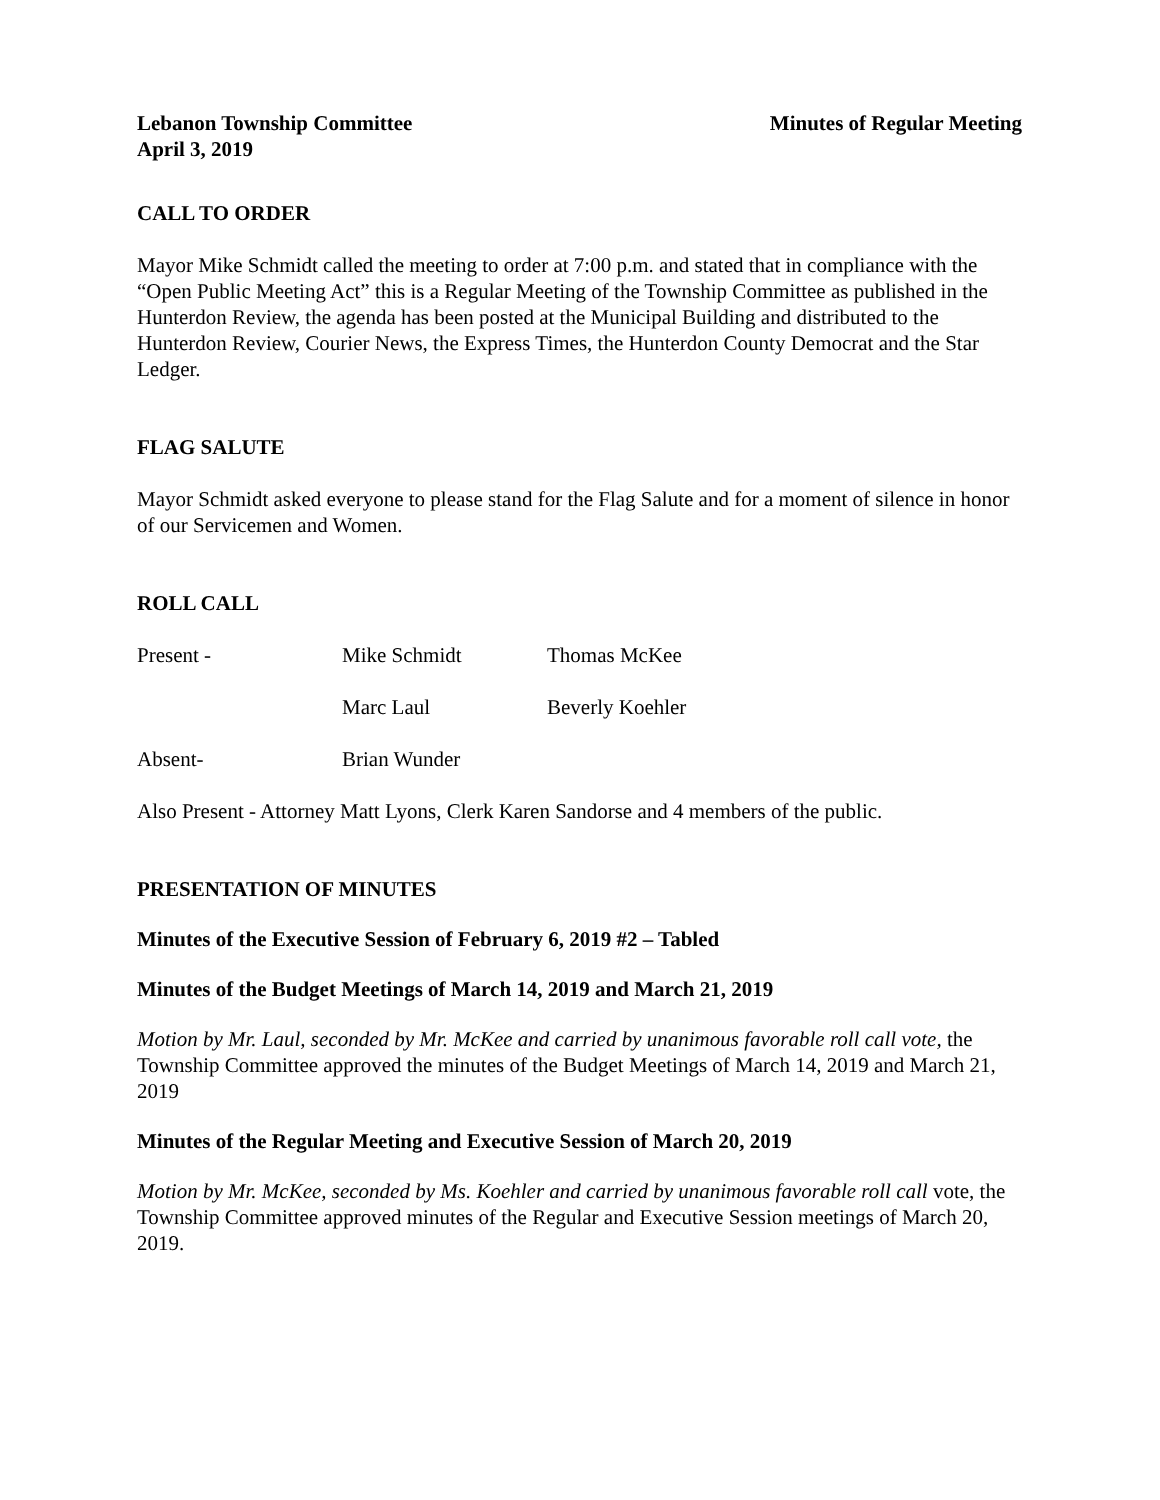Lebanon Township Committee Minutes of Regular Meeting
April 3, 2019
CALL TO ORDER
Mayor Mike Schmidt called the meeting to order at 7:00 p.m. and stated that in compliance with the “Open Public Meeting Act” this is a Regular Meeting of the Township Committee as published in the Hunterdon Review, the agenda has been posted at the Municipal Building and distributed to the Hunterdon Review, Courier News, the Express Times, the Hunterdon County Democrat and the Star Ledger.
FLAG SALUTE
Mayor Schmidt asked everyone to please stand for the Flag Salute and for a moment of silence in honor of our Servicemen and Women.
ROLL CALL
Present - Mike Schmidt Thomas McKee
Marc Laul Beverly Koehler
Absent- Brian Wunder
Also Present - Attorney Matt Lyons, Clerk Karen Sandorse and 4 members of the public.
PRESENTATION OF MINUTES
Minutes of the Executive Session of February 6, 2019 #2 – Tabled
Minutes of the Budget Meetings of March 14, 2019 and March 21, 2019
Motion by Mr. Laul, seconded by Mr. McKee and carried by unanimous favorable roll call vote, the Township Committee approved the minutes of the Budget Meetings of March 14, 2019 and March 21, 2019
Minutes of the Regular Meeting and Executive Session of March 20, 2019
Motion by Mr. McKee, seconded by Ms. Koehler and carried by unanimous favorable roll call vote, the Township Committee approved minutes of the Regular and Executive Session meetings of March 20, 2019.